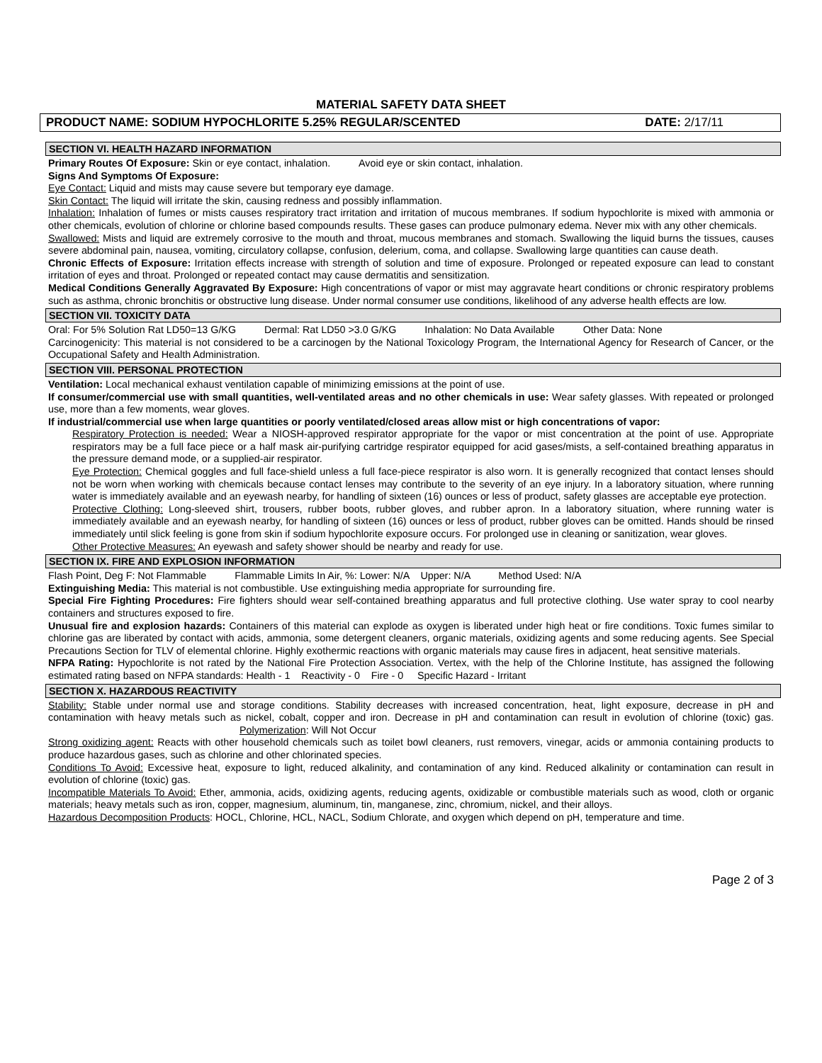MATERIAL SAFETY DATA SHEET
PRODUCT NAME: SODIUM HYPOCHLORITE 5.25% REGULAR/SCENTED DATE: 2/17/11
SECTION VI. HEALTH HAZARD INFORMATION
Primary Routes Of Exposure: Skin or eye contact, inhalation. Avoid eye or skin contact, inhalation.
Signs And Symptoms Of Exposure:
Eye Contact: Liquid and mists may cause severe but temporary eye damage.
Skin Contact: The liquid will irritate the skin, causing redness and possibly inflammation.
Inhalation: Inhalation of fumes or mists causes respiratory tract irritation and irritation of mucous membranes. If sodium hypochlorite is mixed with ammonia or other chemicals, evolution of chlorine or chlorine based compounds results. These gases can produce pulmonary edema. Never mix with any other chemicals.
Swallowed: Mists and liquid are extremely corrosive to the mouth and throat, mucous membranes and stomach. Swallowing the liquid burns the tissues, causes severe abdominal pain, nausea, vomiting, circulatory collapse, confusion, delerium, coma, and collapse. Swallowing large quantities can cause death.
Chronic Effects of Exposure: Irritation effects increase with strength of solution and time of exposure. Prolonged or repeated exposure can lead to constant irritation of eyes and throat. Prolonged or repeated contact may cause dermatitis and sensitization.
Medical Conditions Generally Aggravated By Exposure: High concentrations of vapor or mist may aggravate heart conditions or chronic respiratory problems such as asthma, chronic bronchitis or obstructive lung disease. Under normal consumer use conditions, likelihood of any adverse health effects are low.
SECTION VII. TOXICITY DATA
Oral: For 5% Solution Rat LD50=13 G/KG Dermal: Rat LD50 >3.0 G/KG Inhalation: No Data Available Other Data: None
Carcinogenicity: This material is not considered to be a carcinogen by the National Toxicology Program, the International Agency for Research of Cancer, or the Occupational Safety and Health Administration.
SECTION VIII. PERSONAL PROTECTION
Ventilation: Local mechanical exhaust ventilation capable of minimizing emissions at the point of use.
If consumer/commercial use with small quantities, well-ventilated areas and no other chemicals in use: Wear safety glasses. With repeated or prolonged use, more than a few moments, wear gloves.
If industrial/commercial use when large quantities or poorly ventilated/closed areas allow mist or high concentrations of vapor:
Respiratory Protection is needed: Wear a NIOSH-approved respirator appropriate for the vapor or mist concentration at the point of use. Appropriate respirators may be a full face piece or a half mask air-purifying cartridge respirator equipped for acid gases/mists, a self-contained breathing apparatus in the pressure demand mode, or a supplied-air respirator.
Eye Protection: Chemical goggles and full face-shield unless a full face-piece respirator is also worn. It is generally recognized that contact lenses should not be worn when working with chemicals because contact lenses may contribute to the severity of an eye injury. In a laboratory situation, where running water is immediately available and an eyewash nearby, for handling of sixteen (16) ounces or less of product, safety glasses are acceptable eye protection.
Protective Clothing: Long-sleeved shirt, trousers, rubber boots, rubber gloves, and rubber apron. In a laboratory situation, where running water is immediately available and an eyewash nearby, for handling of sixteen (16) ounces or less of product, rubber gloves can be omitted. Hands should be rinsed immediately until slick feeling is gone from skin if sodium hypochlorite exposure occurs. For prolonged use in cleaning or sanitization, wear gloves.
Other Protective Measures: An eyewash and safety shower should be nearby and ready for use.
SECTION IX. FIRE AND EXPLOSION INFORMATION
Flash Point, Deg F: Not Flammable Flammable Limits In Air, %: Lower: N/A Upper: N/A Method Used: N/A
Extinguishing Media: This material is not combustible. Use extinguishing media appropriate for surrounding fire.
Special Fire Fighting Procedures: Fire fighters should wear self-contained breathing apparatus and full protective clothing. Use water spray to cool nearby containers and structures exposed to fire.
Unusual fire and explosion hazards: Containers of this material can explode as oxygen is liberated under high heat or fire conditions. Toxic fumes similar to chlorine gas are liberated by contact with acids, ammonia, some detergent cleaners, organic materials, oxidizing agents and some reducing agents. See Special Precautions Section for TLV of elemental chlorine. Highly exothermic reactions with organic materials may cause fires in adjacent, heat sensitive materials.
NFPA Rating: Hypochlorite is not rated by the National Fire Protection Association. Vertex, with the help of the Chlorine Institute, has assigned the following estimated rating based on NFPA standards: Health - 1 Reactivity - 0 Fire - 0 Specific Hazard - Irritant
SECTION X. HAZARDOUS REACTIVITY
Stability: Stable under normal use and storage conditions. Stability decreases with increased concentration, heat, light exposure, decrease in pH and contamination with heavy metals such as nickel, cobalt, copper and iron. Decrease in pH and contamination can result in evolution of chlorine (toxic) gas. Polymerization: Will Not Occur
Strong oxidizing agent: Reacts with other household chemicals such as toilet bowl cleaners, rust removers, vinegar, acids or ammonia containing products to produce hazardous gases, such as chlorine and other chlorinated species.
Conditions To Avoid: Excessive heat, exposure to light, reduced alkalinity, and contamination of any kind. Reduced alkalinity or contamination can result in evolution of chlorine (toxic) gas.
Incompatible Materials To Avoid: Ether, ammonia, acids, oxidizing agents, reducing agents, oxidizable or combustible materials such as wood, cloth or organic materials; heavy metals such as iron, copper, magnesium, aluminum, tin, manganese, zinc, chromium, nickel, and their alloys.
Hazardous Decomposition Products: HOCL, Chlorine, HCL, NACL, Sodium Chlorate, and oxygen which depend on pH, temperature and time.
Page 2 of 3